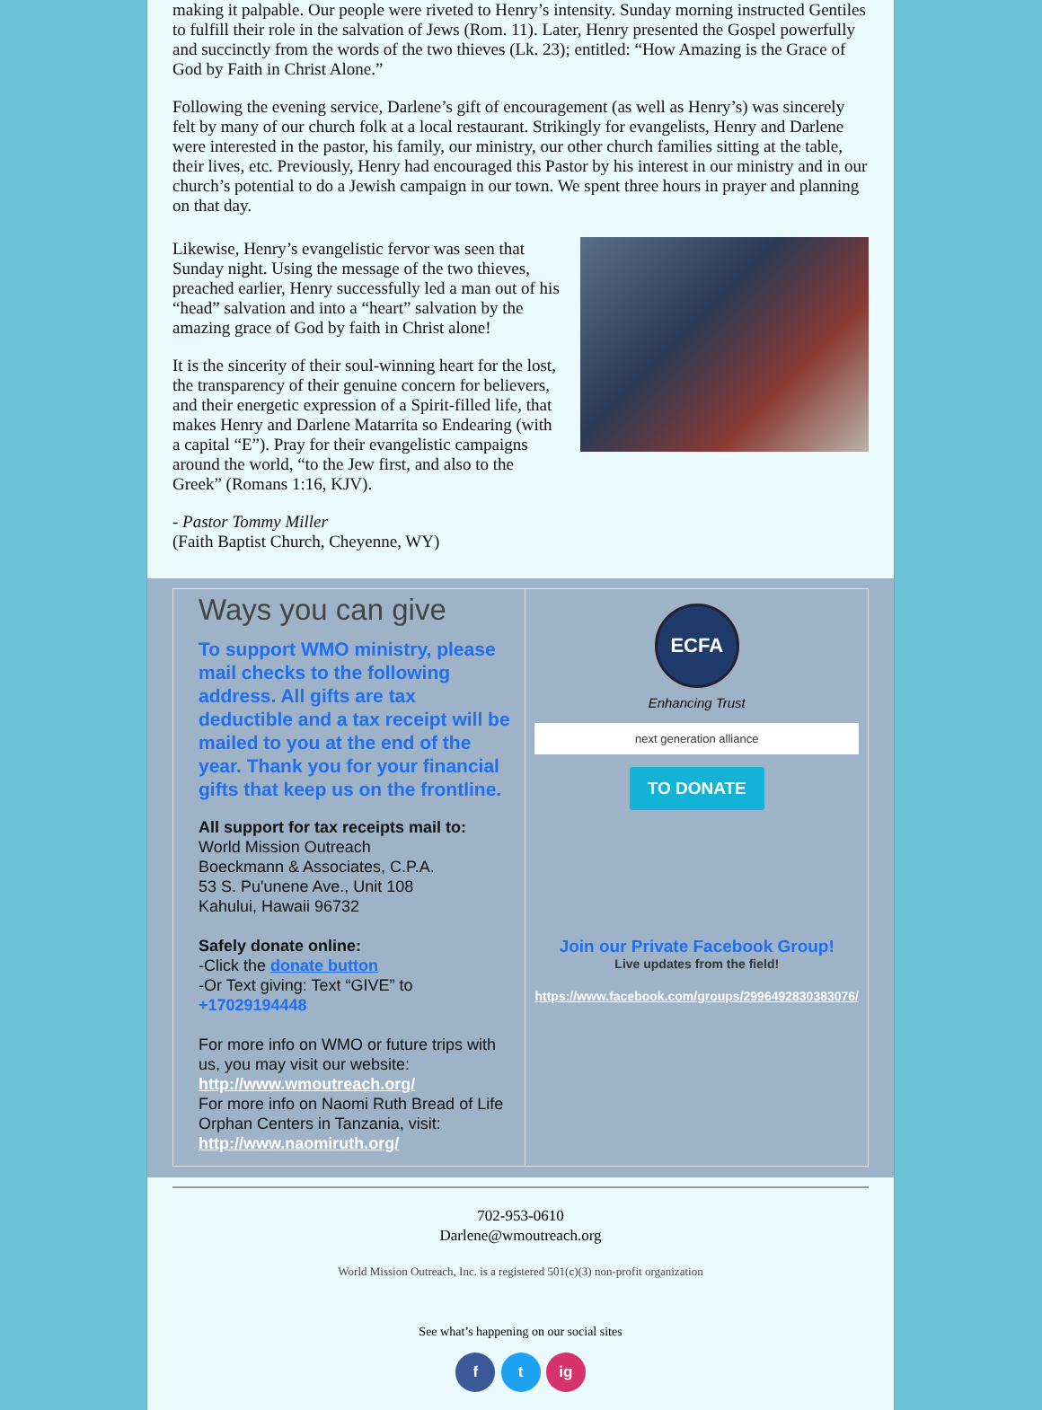making it palpable. Our people were riveted to Henry’s intensity. Sunday morning instructed Gentiles to fulfill their role in the salvation of Jews (Rom. 11). Later, Henry presented the Gospel powerfully and succinctly from the words of the two thieves (Lk. 23); entitled: “How Amazing is the Grace of God by Faith in Christ Alone.”
Following the evening service, Darlene’s gift of encouragement (as well as Henry’s) was sincerely felt by many of our church folk at a local restaurant. Strikingly for evangelists, Henry and Darlene were interested in the pastor, his family, our ministry, our other church families sitting at the table, their lives, etc. Previously, Henry had encouraged this Pastor by his interest in our ministry and in our church’s potential to do a Jewish campaign in our town. We spent three hours in prayer and planning on that day.
Likewise, Henry’s evangelistic fervor was seen that Sunday night. Using the message of the two thieves, preached earlier, Henry successfully led a man out of his “head” salvation and into a “heart” salvation by the amazing grace of God by faith in Christ alone!
It is the sincerity of their soul-winning heart for the lost, the transparency of their genuine concern for believers, and their energetic expression of a Spirit-filled life, that makes Henry and Darlene Matarrita so Endearing (with a capital “E”). Pray for their evangelistic campaigns around the world, “to the Jew first, and also to the Greek” (Romans 1:16, KJV).
- Pastor Tommy Miller
(Faith Baptist Church, Cheyenne, WY)
Ways you can give
To support WMO ministry, please mail checks to the following address. All gifts are tax deductible and a tax receipt will be mailed to you at the end of the year. Thank you for your financial gifts that keep us on the frontline.
All support for tax receipts mail to:
World Mission Outreach
Boeckmann & Associates, C.P.A.
53 S. Pu'unene Ave., Unit 108
Kahului, Hawaii 96732
Safely donate online:
-Click the donate button
-Or Text giving: Text “GIVE” to +17029194448
For more info on WMO or future trips with us, you may visit our website: http://www.wmoutreach.org/
For more info on Naomi Ruth Bread of Life Orphan Centers in Tanzania, visit: http://www.naomiruth.org/
ECFA
Enhancing Trust
next generation alliance
TO DONATE
Join our Private Facebook Group!
Live updates from the field!
https://www.facebook.com/groups/2996492830383076/
702-953-0610
Darlene@wmoutreach.org
World Mission Outreach, Inc. is a registered 501(c)(3) non-profit organization
See what’s happening on our social sites
f t ig